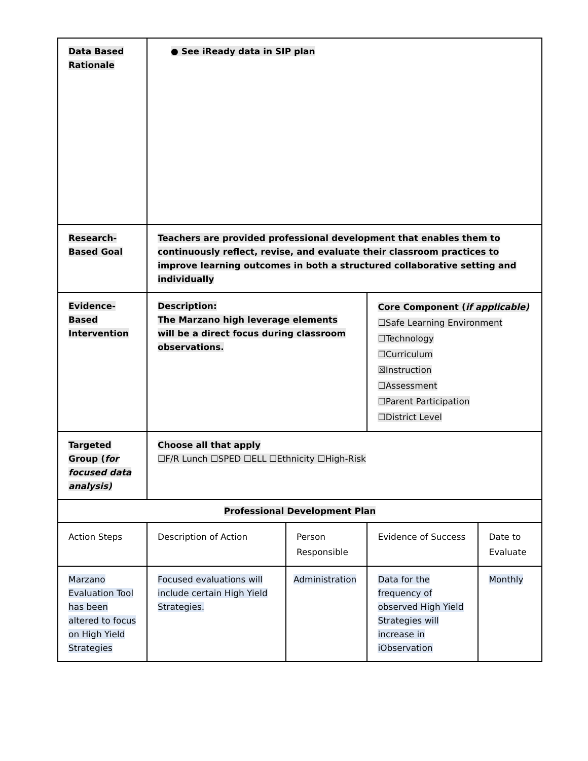| Data Based Rationale | ● See iReady data in SIP plan | | | |
| Research-Based Goal | Teachers are provided professional development that enables them to continuously reflect, revise, and evaluate their classroom practices to improve learning outcomes in both a structured collaborative setting and individually | | | |
| Evidence-Based Intervention | Description: The Marzano high leverage elements will be a direct focus during classroom observations. | | Core Component ( if applicable) ☐Safe Learning Environment ☐Technology ☐Curriculum ☒Instruction ☐Assessment ☐Parent Participation ☐District Level | |
| Targeted Group ( for focused data analysis) | Choose all that apply ☐F/R Lunch ☐SPED ☐ELL ☐Ethnicity ☐High-Risk | | | |
| Professional Development Plan | | | | |
| Action Steps | Description of Action | Person Responsible | Evidence of Success | Date to Evaluate |
| Marzano Evaluation Tool has been altered to focus on High Yield Strategies | Focused evaluations will include certain High Yield Strategies. | Administration | Data for the frequency of observed High Yield Strategies will increase in iObservation | Monthly |